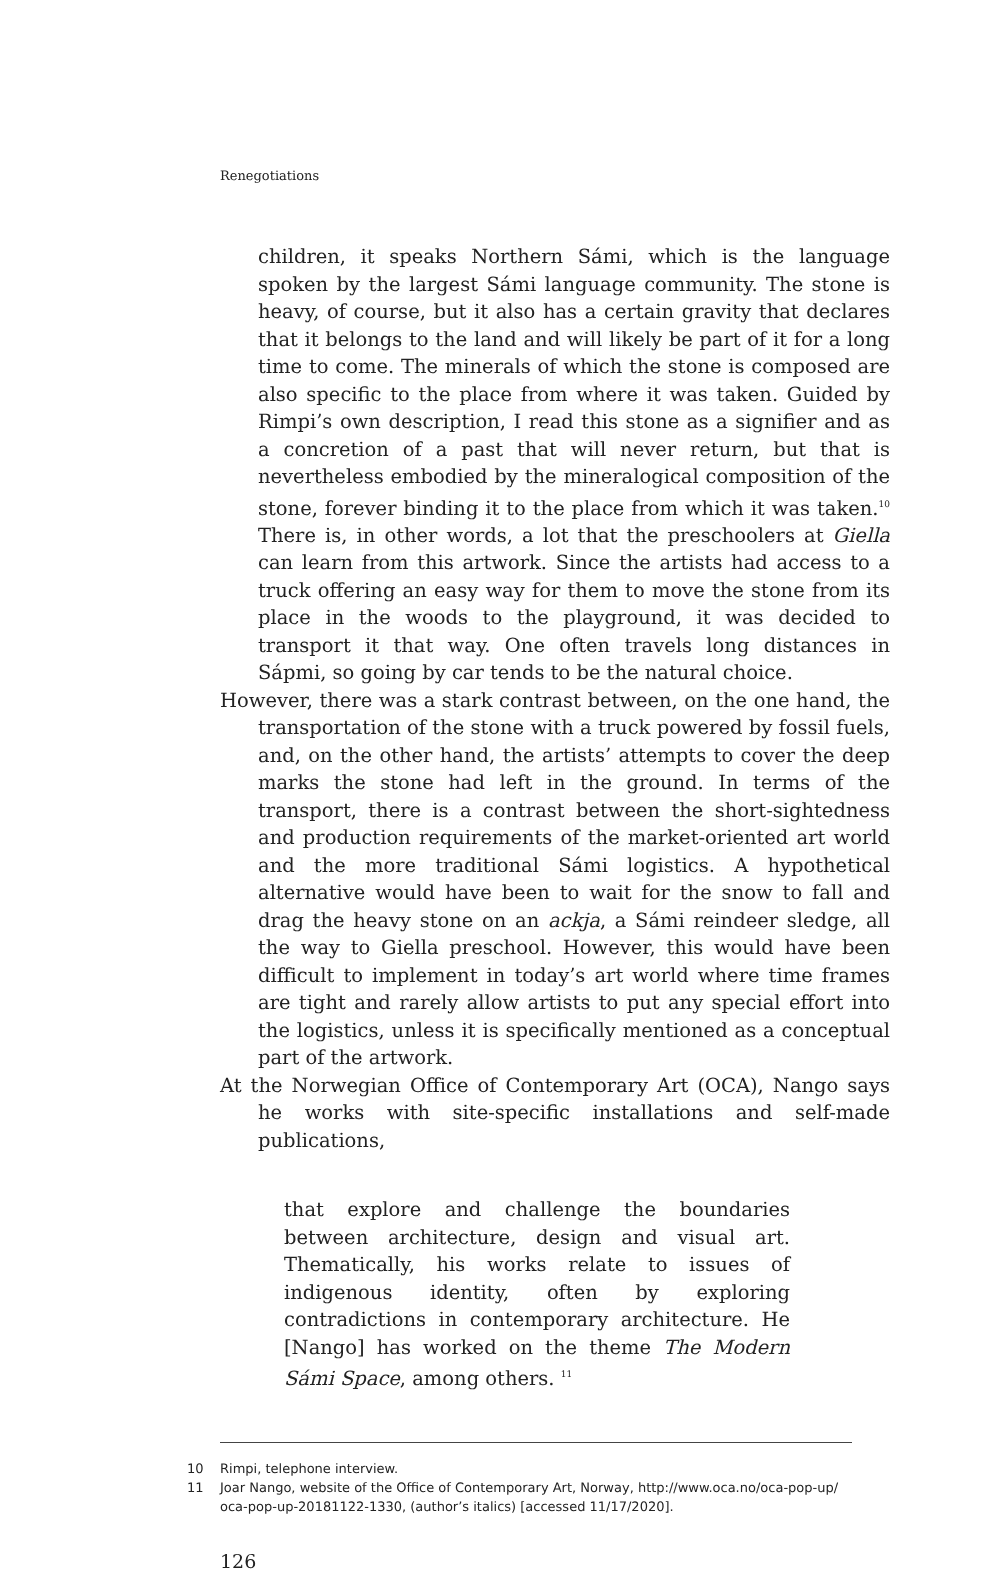Renegotiations
children, it speaks Northern Sámi, which is the language spoken by the largest Sámi language community. The stone is heavy, of course, but it also has a certain gravity that declares that it belongs to the land and will likely be part of it for a long time to come. The minerals of which the stone is composed are also specific to the place from where it was taken. Guided by Rimpi’s own description, I read this stone as a signifier and as a concretion of a past that will never return, but that is nevertheless embodied by the mineralogical composition of the stone, forever binding it to the place from which it was taken.<sup>10</sup> There is, in other words, a lot that the preschoolers at Giella can learn from this artwork. Since the artists had access to a truck offering an easy way for them to move the stone from its place in the woods to the playground, it was decided to transport it that way. One often travels long distances in Sápmi, so going by car tends to be the natural choice.
However, there was a stark contrast between, on the one hand, the transportation of the stone with a truck powered by fossil fuels, and, on the other hand, the artists’ attempts to cover the deep marks the stone had left in the ground. In terms of the transport, there is a contrast between the short-sightedness and production requirements of the market-oriented art world and the more traditional Sámi logistics. A hypothetical alternative would have been to wait for the snow to fall and drag the heavy stone on an ackja, a Sámi reindeer sledge, all the way to Giella preschool. However, this would have been difficult to implement in today’s art world where time frames are tight and rarely allow artists to put any special effort into the logistics, unless it is specifically mentioned as a conceptual part of the artwork.
At the Norwegian Office of Contemporary Art (OCA), Nango says he works with site-specific installations and self-made publications,
that explore and challenge the boundaries between architecture, design and visual art. Thematically, his works relate to issues of indigenous identity, often by exploring contradictions in contemporary architecture. He [Nango] has worked on the theme The Modern Sámi Space, among others. <sup>11</sup>
10 Rimpi, telephone interview.
11 Joar Nango, website of the Office of Contemporary Art, Norway, http://www.oca.no/oca-pop-up/ oca-pop-up-20181122-1330, (author’s italics) [accessed 11/17/2020].
126